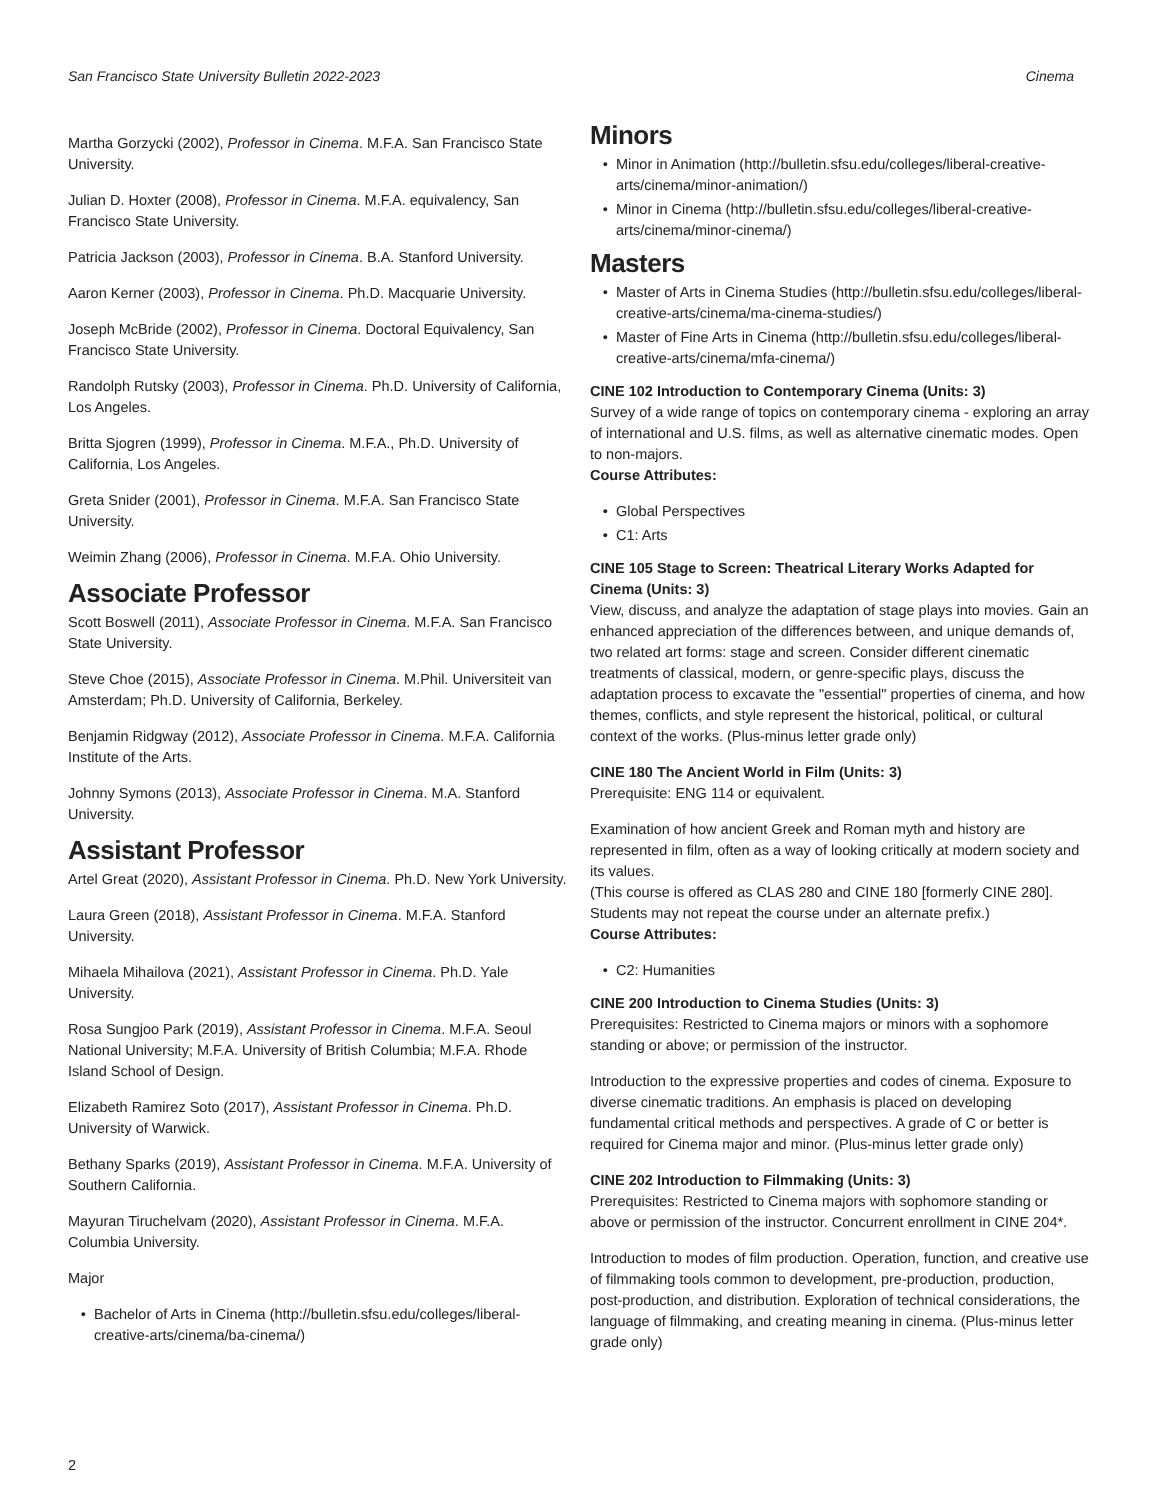San Francisco State University Bulletin 2022-2023 Cinema
Martha Gorzycki (2002), Professor in Cinema. M.F.A. San Francisco State University.
Julian D. Hoxter (2008), Professor in Cinema. M.F.A. equivalency, San Francisco State University.
Patricia Jackson (2003), Professor in Cinema. B.A. Stanford University.
Aaron Kerner (2003), Professor in Cinema. Ph.D. Macquarie University.
Joseph McBride (2002), Professor in Cinema. Doctoral Equivalency, San Francisco State University.
Randolph Rutsky (2003), Professor in Cinema. Ph.D. University of California, Los Angeles.
Britta Sjogren (1999), Professor in Cinema. M.F.A., Ph.D. University of California, Los Angeles.
Greta Snider (2001), Professor in Cinema. M.F.A. San Francisco State University.
Weimin Zhang (2006), Professor in Cinema. M.F.A. Ohio University.
Associate Professor
Scott Boswell (2011), Associate Professor in Cinema. M.F.A. San Francisco State University.
Steve Choe (2015), Associate Professor in Cinema. M.Phil. Universiteit van Amsterdam; Ph.D. University of California, Berkeley.
Benjamin Ridgway (2012), Associate Professor in Cinema. M.F.A. California Institute of the Arts.
Johnny Symons (2013), Associate Professor in Cinema. M.A. Stanford University.
Assistant Professor
Artel Great (2020), Assistant Professor in Cinema. Ph.D. New York University.
Laura Green (2018), Assistant Professor in Cinema. M.F.A. Stanford University.
Mihaela Mihailova (2021), Assistant Professor in Cinema. Ph.D. Yale University.
Rosa Sungjoo Park (2019), Assistant Professor in Cinema. M.F.A. Seoul National University; M.F.A. University of British Columbia; M.F.A. Rhode Island School of Design.
Elizabeth Ramirez Soto (2017), Assistant Professor in Cinema. Ph.D. University of Warwick.
Bethany Sparks (2019), Assistant Professor in Cinema. M.F.A. University of Southern California.
Mayuran Tiruchelvam (2020), Assistant Professor in Cinema. M.F.A. Columbia University.
Major
Bachelor of Arts in Cinema (http://bulletin.sfsu.edu/colleges/liberal-creative-arts/cinema/ba-cinema/)
Minors
Minor in Animation (http://bulletin.sfsu.edu/colleges/liberal-creative-arts/cinema/minor-animation/)
Minor in Cinema (http://bulletin.sfsu.edu/colleges/liberal-creative-arts/cinema/minor-cinema/)
Masters
Master of Arts in Cinema Studies (http://bulletin.sfsu.edu/colleges/liberal-creative-arts/cinema/ma-cinema-studies/)
Master of Fine Arts in Cinema (http://bulletin.sfsu.edu/colleges/liberal-creative-arts/cinema/mfa-cinema/)
CINE 102 Introduction to Contemporary Cinema (Units: 3)
Survey of a wide range of topics on contemporary cinema - exploring an array of international and U.S. films, as well as alternative cinematic modes. Open to non-majors.
Course Attributes:
Global Perspectives
C1: Arts
CINE 105 Stage to Screen: Theatrical Literary Works Adapted for Cinema (Units: 3)
View, discuss, and analyze the adaptation of stage plays into movies. Gain an enhanced appreciation of the differences between, and unique demands of, two related art forms: stage and screen. Consider different cinematic treatments of classical, modern, or genre-specific plays, discuss the adaptation process to excavate the "essential" properties of cinema, and how themes, conflicts, and style represent the historical, political, or cultural context of the works. (Plus-minus letter grade only)
CINE 180 The Ancient World in Film (Units: 3)
Prerequisite: ENG 114 or equivalent.
Examination of how ancient Greek and Roman myth and history are represented in film, often as a way of looking critically at modern society and its values.
(This course is offered as CLAS 280 and CINE 180 [formerly CINE 280]. Students may not repeat the course under an alternate prefix.)
Course Attributes:
C2: Humanities
CINE 200 Introduction to Cinema Studies (Units: 3)
Prerequisites: Restricted to Cinema majors or minors with a sophomore standing or above; or permission of the instructor.
Introduction to the expressive properties and codes of cinema. Exposure to diverse cinematic traditions. An emphasis is placed on developing fundamental critical methods and perspectives. A grade of C or better is required for Cinema major and minor. (Plus-minus letter grade only)
CINE 202 Introduction to Filmmaking (Units: 3)
Prerequisites: Restricted to Cinema majors with sophomore standing or above or permission of the instructor. Concurrent enrollment in CINE 204*.
Introduction to modes of film production. Operation, function, and creative use of filmmaking tools common to development, pre-production, production, post-production, and distribution. Exploration of technical considerations, the language of filmmaking, and creating meaning in cinema. (Plus-minus letter grade only)
2